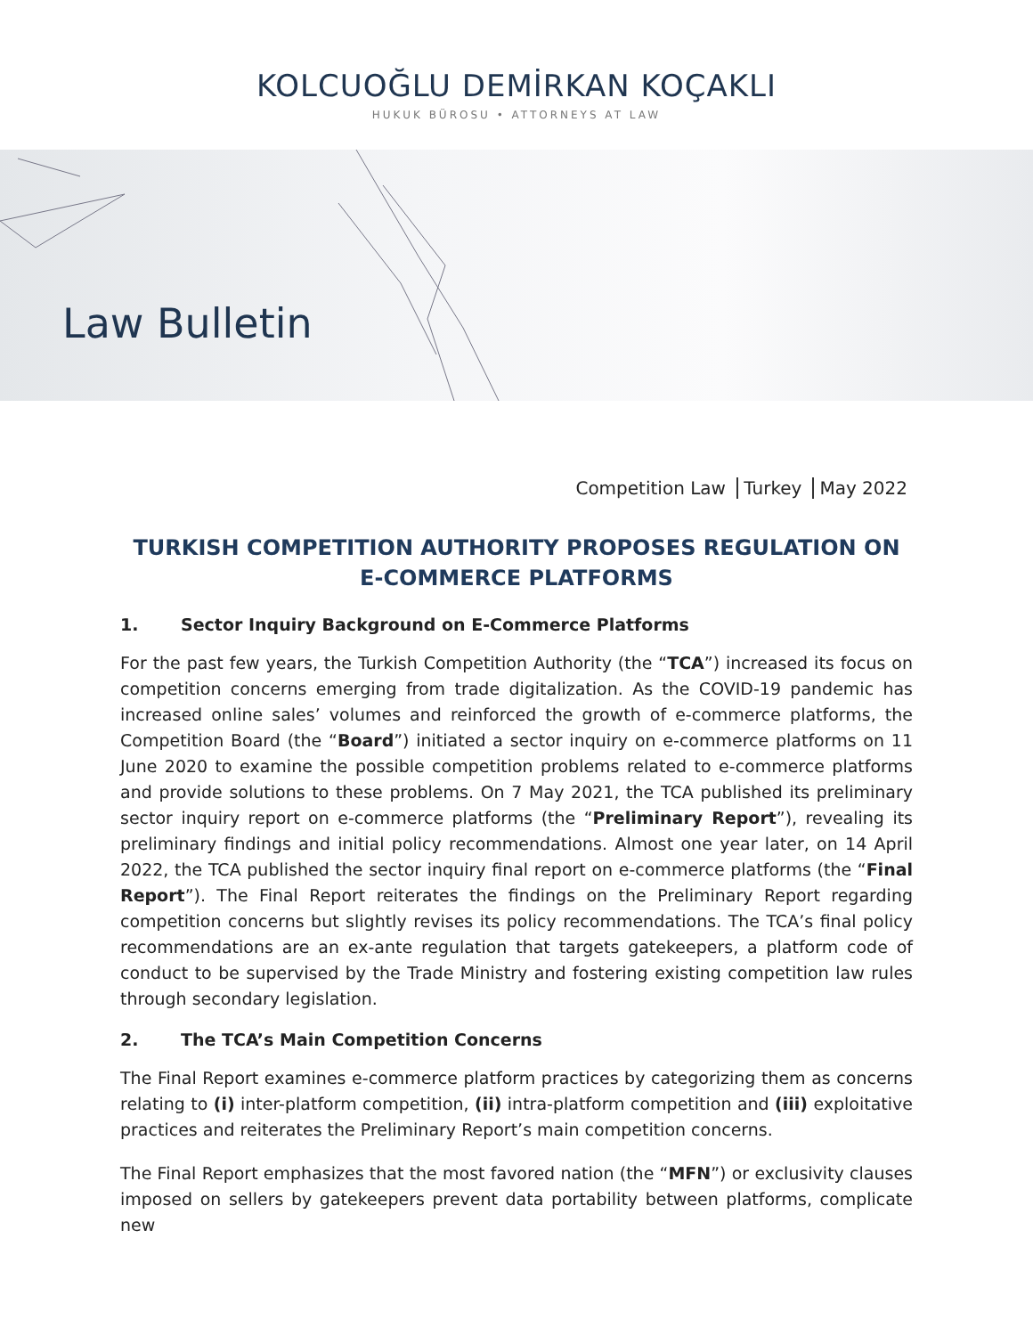KOLCUOĞLU DEMİRKAN KOÇAKLI
HUKUK BÜROSU • ATTORNEYS AT LAW
Law Bulletin
Competition Law Turkey May 2022
TURKISH COMPETITION AUTHORITY PROPOSES REGULATION ON E-COMMERCE PLATFORMS
1. Sector Inquiry Background on E-Commerce Platforms
For the past few years, the Turkish Competition Authority (the “TCA”) increased its focus on competition concerns emerging from trade digitalization. As the COVID-19 pandemic has increased online sales’ volumes and reinforced the growth of e-commerce platforms, the Competition Board (the “Board”) initiated a sector inquiry on e-commerce platforms on 11 June 2020 to examine the possible competition problems related to e-commerce platforms and provide solutions to these problems. On 7 May 2021, the TCA published its preliminary sector inquiry report on e-commerce platforms (the “Preliminary Report”), revealing its preliminary findings and initial policy recommendations. Almost one year later, on 14 April 2022, the TCA published the sector inquiry final report on e-commerce platforms (the “Final Report”). The Final Report reiterates the findings on the Preliminary Report regarding competition concerns but slightly revises its policy recommendations. The TCA’s final policy recommendations are an ex-ante regulation that targets gatekeepers, a platform code of conduct to be supervised by the Trade Ministry and fostering existing competition law rules through secondary legislation.
2. The TCA’s Main Competition Concerns
The Final Report examines e-commerce platform practices by categorizing them as concerns relating to (i) inter-platform competition, (ii) intra-platform competition and (iii) exploitative practices and reiterates the Preliminary Report’s main competition concerns.
The Final Report emphasizes that the most favored nation (the “MFN”) or exclusivity clauses imposed on sellers by gatekeepers prevent data portability between platforms, complicate new